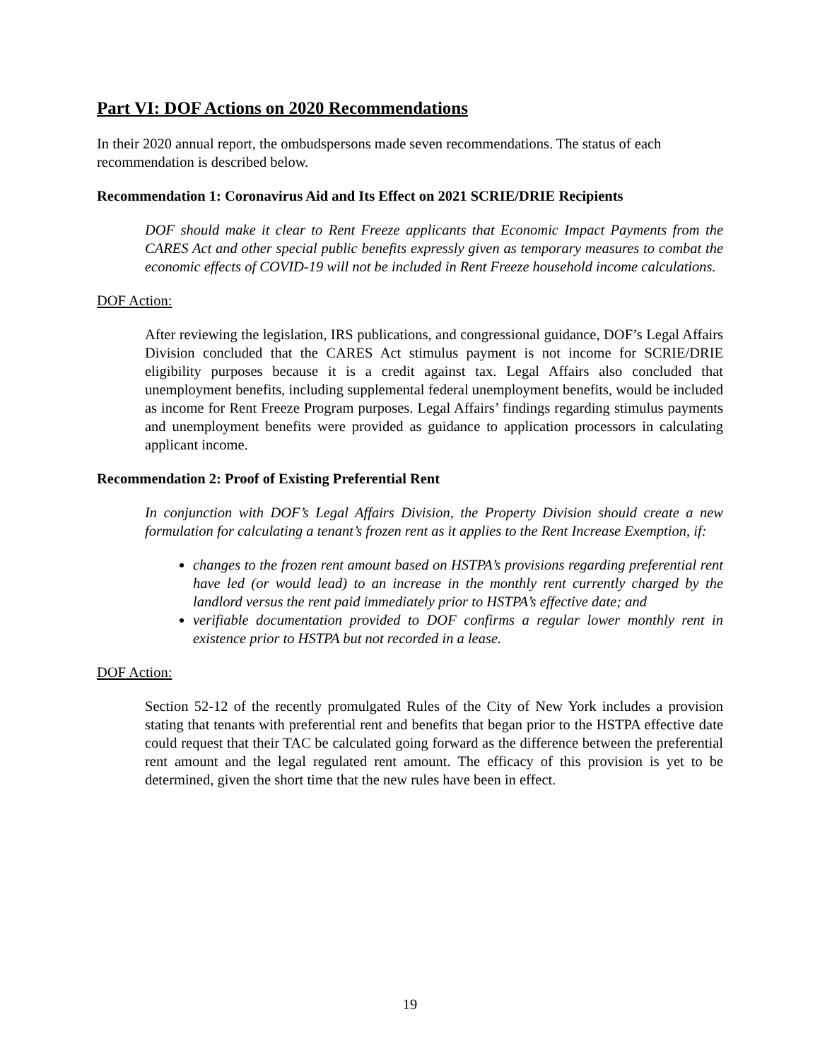Part VI: DOF Actions on 2020 Recommendations
In their 2020 annual report, the ombudspersons made seven recommendations. The status of each recommendation is described below.
Recommendation 1: Coronavirus Aid and Its Effect on 2021 SCRIE/DRIE Recipients
DOF should make it clear to Rent Freeze applicants that Economic Impact Payments from the CARES Act and other special public benefits expressly given as temporary measures to combat the economic effects of COVID-19 will not be included in Rent Freeze household income calculations.
DOF Action:
After reviewing the legislation, IRS publications, and congressional guidance, DOF’s Legal Affairs Division concluded that the CARES Act stimulus payment is not income for SCRIE/DRIE eligibility purposes because it is a credit against tax. Legal Affairs also concluded that unemployment benefits, including supplemental federal unemployment benefits, would be included as income for Rent Freeze Program purposes. Legal Affairs’ findings regarding stimulus payments and unemployment benefits were provided as guidance to application processors in calculating applicant income.
Recommendation 2: Proof of Existing Preferential Rent
In conjunction with DOF’s Legal Affairs Division, the Property Division should create a new formulation for calculating a tenant’s frozen rent as it applies to the Rent Increase Exemption, if:
changes to the frozen rent amount based on HSTPA’s provisions regarding preferential rent have led (or would lead) to an increase in the monthly rent currently charged by the landlord versus the rent paid immediately prior to HSTPA’s effective date; and
verifiable documentation provided to DOF confirms a regular lower monthly rent in existence prior to HSTPA but not recorded in a lease.
DOF Action:
Section 52-12 of the recently promulgated Rules of the City of New York includes a provision stating that tenants with preferential rent and benefits that began prior to the HSTPA effective date could request that their TAC be calculated going forward as the difference between the preferential rent amount and the legal regulated rent amount. The efficacy of this provision is yet to be determined, given the short time that the new rules have been in effect.
19